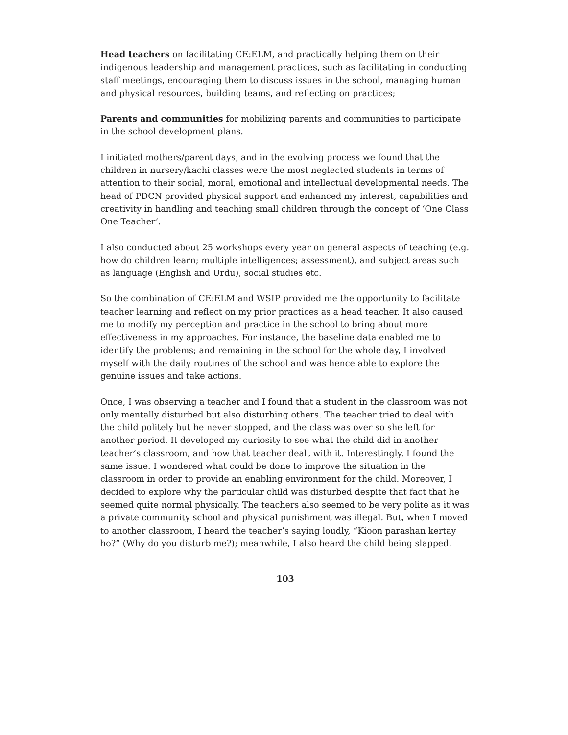Head teachers on facilitating CE:ELM, and practically helping them on their indigenous leadership and management practices, such as facilitating in conducting staff meetings, encouraging them to discuss issues in the school, managing human and physical resources, building teams, and reflecting on practices;
Parents and communities for mobilizing parents and communities to participate in the school development plans.
I initiated mothers/parent days, and in the evolving process we found that the children in nursery/kachi classes were the most neglected students in terms of attention to their social, moral, emotional and intellectual developmental needs. The head of PDCN provided physical support and enhanced my interest, capabilities and creativity in handling and teaching small children through the concept of ‘One Class One Teacher’.
I also conducted about 25 workshops every year on general aspects of teaching (e.g. how do children learn; multiple intelligences; assessment), and subject areas such as language (English and Urdu), social studies etc.
So the combination of CE:ELM and WSIP provided me the opportunity to facilitate teacher learning and reflect on my prior practices as a head teacher. It also caused me to modify my perception and practice in the school to bring about more effectiveness in my approaches. For instance, the baseline data enabled me to identify the problems; and remaining in the school for the whole day, I involved myself with the daily routines of the school and was hence able to explore the genuine issues and take actions.
Once, I was observing a teacher and I found that a student in the classroom was not only mentally disturbed but also disturbing others. The teacher tried to deal with the child politely but he never stopped, and the class was over so she left for another period. It developed my curiosity to see what the child did in another teacher’s classroom, and how that teacher dealt with it. Interestingly, I found the same issue. I wondered what could be done to improve the situation in the classroom in order to provide an enabling environment for the child. Moreover, I decided to explore why the particular child was disturbed despite that fact that he seemed quite normal physically. The teachers also seemed to be very polite as it was a private community school and physical punishment was illegal. But, when I moved to another classroom, I heard the teacher’s saying loudly, “Kioon parashan kertay ho?” (Why do you disturb me?); meanwhile, I also heard the child being slapped.
103